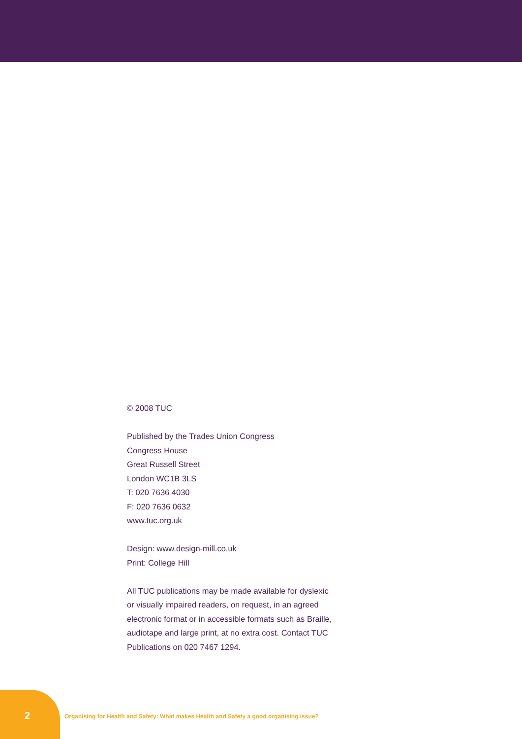© 2008 TUC
Published by the Trades Union Congress
Congress House
Great Russell Street
London WC1B 3LS
T: 020 7636 4030
F: 020 7636 0632
www.tuc.org.uk
Design: www.design-mill.co.uk
Print: College Hill
All TUC publications may be made available for dyslexic or visually impaired readers, on request, in an agreed electronic format or in accessible formats such as Braille, audiotape and large print, at no extra cost. Contact TUC Publications on 020 7467 1294.
2 Organising for Health and Safety: What makes Health and Safety a good organising issue?